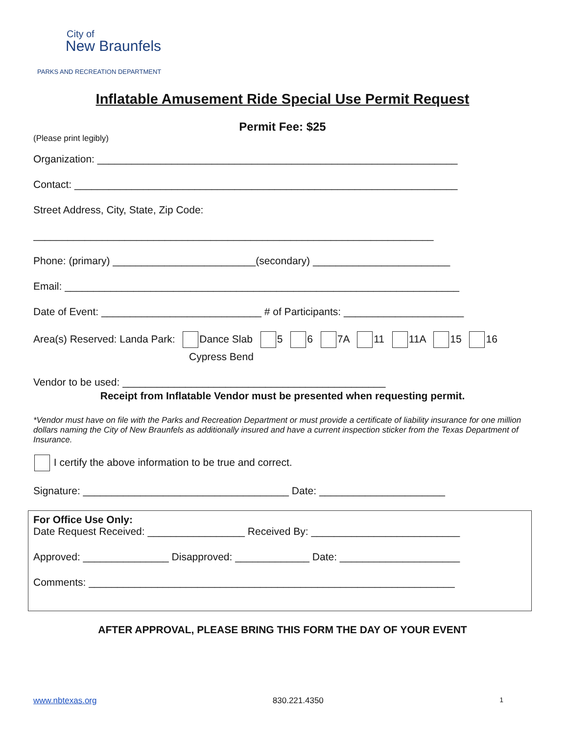City of
New Braunfels
PARKS AND RECREATION DEPARTMENT
Inflatable Amusement Ride Special Use Permit Request
Permit Fee: $25
(Please print legibly)
Organization: _______________________________________________________________
Contact: ___________________________________________________________________
Street Address, City, State, Zip Code:
______________________________________________________________________
Phone: (primary) _________________________(secondary) ________________________
Email: _____________________________________________________________________
Date of Event: ____________________________ # of Participants: _____________________
Area(s) Reserved: Landa Park: Dance Slab 5 6 7A 11 11A 15 16
Cypress Bend
Vendor to be used: ______________________________________________
Receipt from Inflatable Vendor must be presented when requesting permit.
*Vendor must have on file with the Parks and Recreation Department or must provide a certificate of liability insurance for one million dollars naming the City of New Braunfels as additionally insured and have a current inspection sticker from the Texas Department of Insurance.
I certify the above information to be true and correct.
Signature: ____________________________________ Date: ______________________
For Office Use Only:
Date Request Received: _________________ Received By: __________________________
Approved: _______________ Disapproved: _____________ Date: _____________________
Comments: ________________________________________________________________
AFTER APPROVAL, PLEASE BRING THIS FORM THE DAY OF YOUR EVENT
www.nbtexas.org 830.221.4350 1